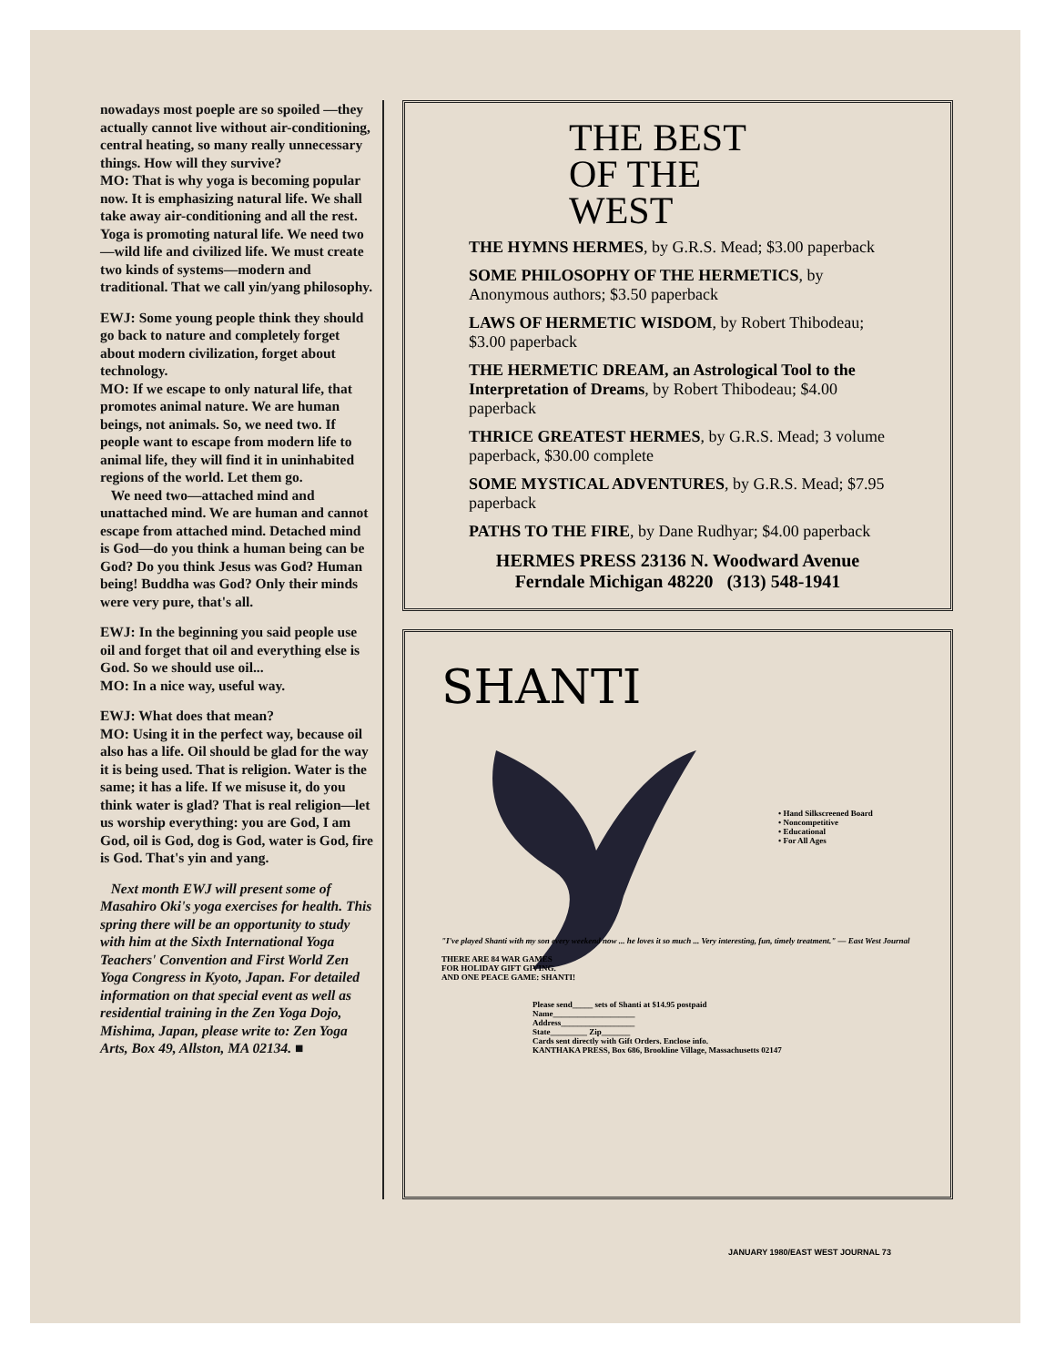nowadays most poeple are so spoiled —they actually cannot live without air-conditioning, central heating, so many really unnecessary things. How will they survive?
MO: That is why yoga is becoming popular now. It is emphasizing natural life. We shall take away air-conditioning and all the rest. Yoga is promoting natural life. We need two—wild life and civilized life. We must create two kinds of systems—modern and traditional. That we call yin/yang philosophy.
EWJ: Some young people think they should go back to nature and completely forget about modern civilization, forget about technology.
MO: If we escape to only natural life, that promotes animal nature. We are human beings, not animals. So, we need two. If people want to escape from modern life to animal life, they will find it in uninhabited regions of the world. Let them go.
We need two—attached mind and unattached mind. We are human and cannot escape from attached mind. Detached mind is God—do you think a human being can be God? Do you think Jesus was God? Human being! Buddha was God? Only their minds were very pure, that's all.
EWJ: In the beginning you said people use oil and forget that oil and everything else is God. So we should use oil...
MO: In a nice way, useful way.
EWJ: What does that mean?
MO: Using it in the perfect way, because oil also has a life. Oil should be glad for the way it is being used. That is religion. Water is the same; it has a life. If we misuse it, do you think water is glad? That is real religion—let us worship everything: you are God, I am God, oil is God, dog is God, water is God, fire is God. That's yin and yang.
Next month EWJ will present some of Masahiro Oki's yoga exercises for health. This spring there will be an opportunity to study with him at the Sixth International Yoga Teachers' Convention and First World Zen Yoga Congress in Kyoto, Japan. For detailed information on that special event as well as residential training in the Zen Yoga Dojo, Mishima, Japan, please write to: Zen Yoga Arts, Box 49, Allston, MA 02134. ■
THE BEST
OF THE
WEST
THE HYMNS HERMES, by G.R.S. Mead; $3.00 paperback
SOME PHILOSOPHY OF THE HERMETICS, by Anonymous authors; $3.50 paperback
LAWS OF HERMETIC WISDOM, by Robert Thibodeau; $3.00 paperback
THE HERMETIC DREAM, an Astrological Tool to the Interpretation of Dreams, by Robert Thibodeau; $4.00 paperback
THRICE GREATEST HERMES, by G.R.S. Mead; 3 volume paperback, $30.00 complete
SOME MYSTICAL ADVENTURES, by G.R.S. Mead; $7.95 paperback
PATHS TO THE FIRE, by Dane Rudhyar; $4.00 paperback
HERMES PRESS 23136 N. Woodward Avenue
Ferndale Michigan 48220 (313) 548-1941
SHANTI
• Hand Silkscreened Board
• Noncompetitive
• Educational
• For All Ages
"I've played Shanti with my son every weekend now ... he loves it so much ... Very interesting, fun, timely treatment." — East West Journal
THERE ARE 84 WAR GAMES
FOR HOLIDAY GIFT GIVING.
AND ONE PEACE GAME: SHANTI!
Please send_____ sets of Shanti at $14.95 postpaid
Name____________________
Address__________________
State_________ Zip_______
Cards sent directly with Gift Orders. Enclose info.
KANTHAKA PRESS, Box 686, Brookline Village, Massachusetts 02147
JANUARY 1980/EAST WEST JOURNAL 73